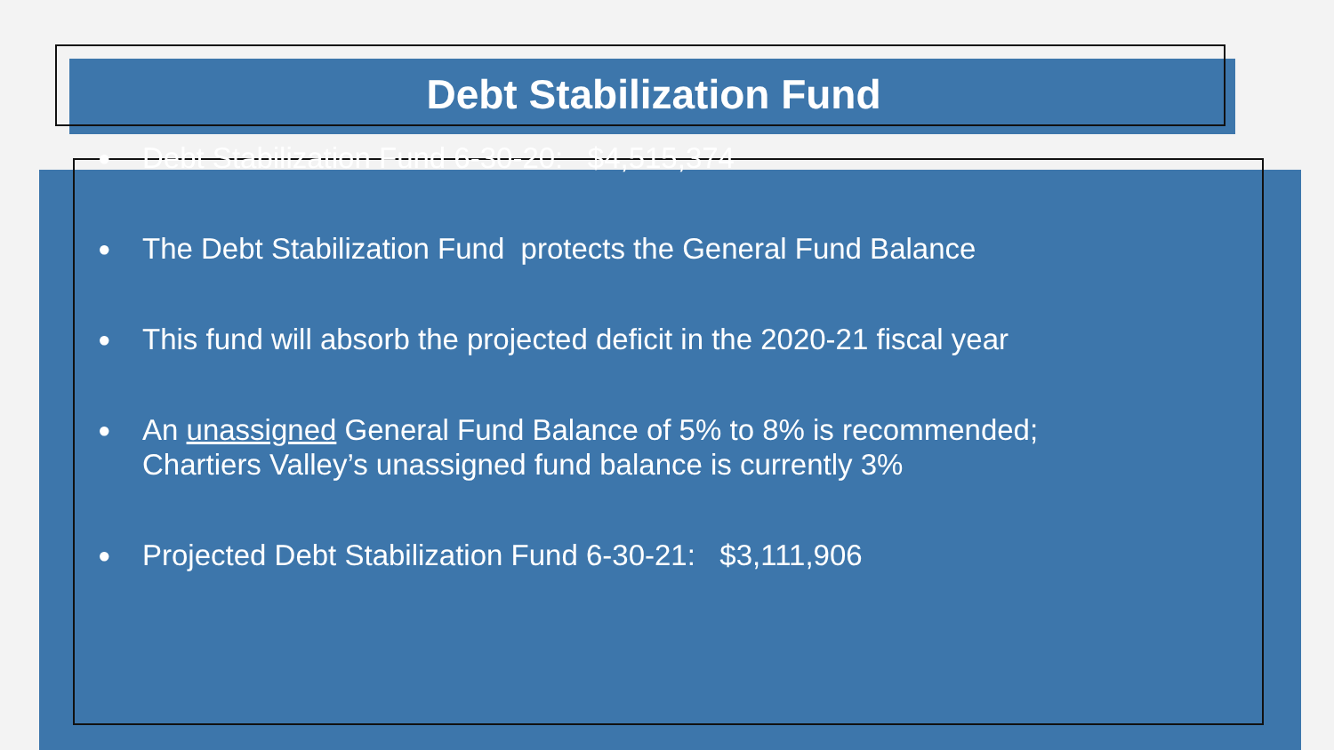Debt Stabilization Fund
● Debt Stabilization Fund 6-30-20: $4,515,374
● The Debt Stabilization Fund protects the General Fund Balance
● This fund will absorb the projected deficit in the 2020-21 fiscal year
● An unassigned General Fund Balance of 5% to 8% is recommended;
Chartiers Valley’s unassigned fund balance is currently 3%
● Projected Debt Stabilization Fund 6-30-21: $3,111,906